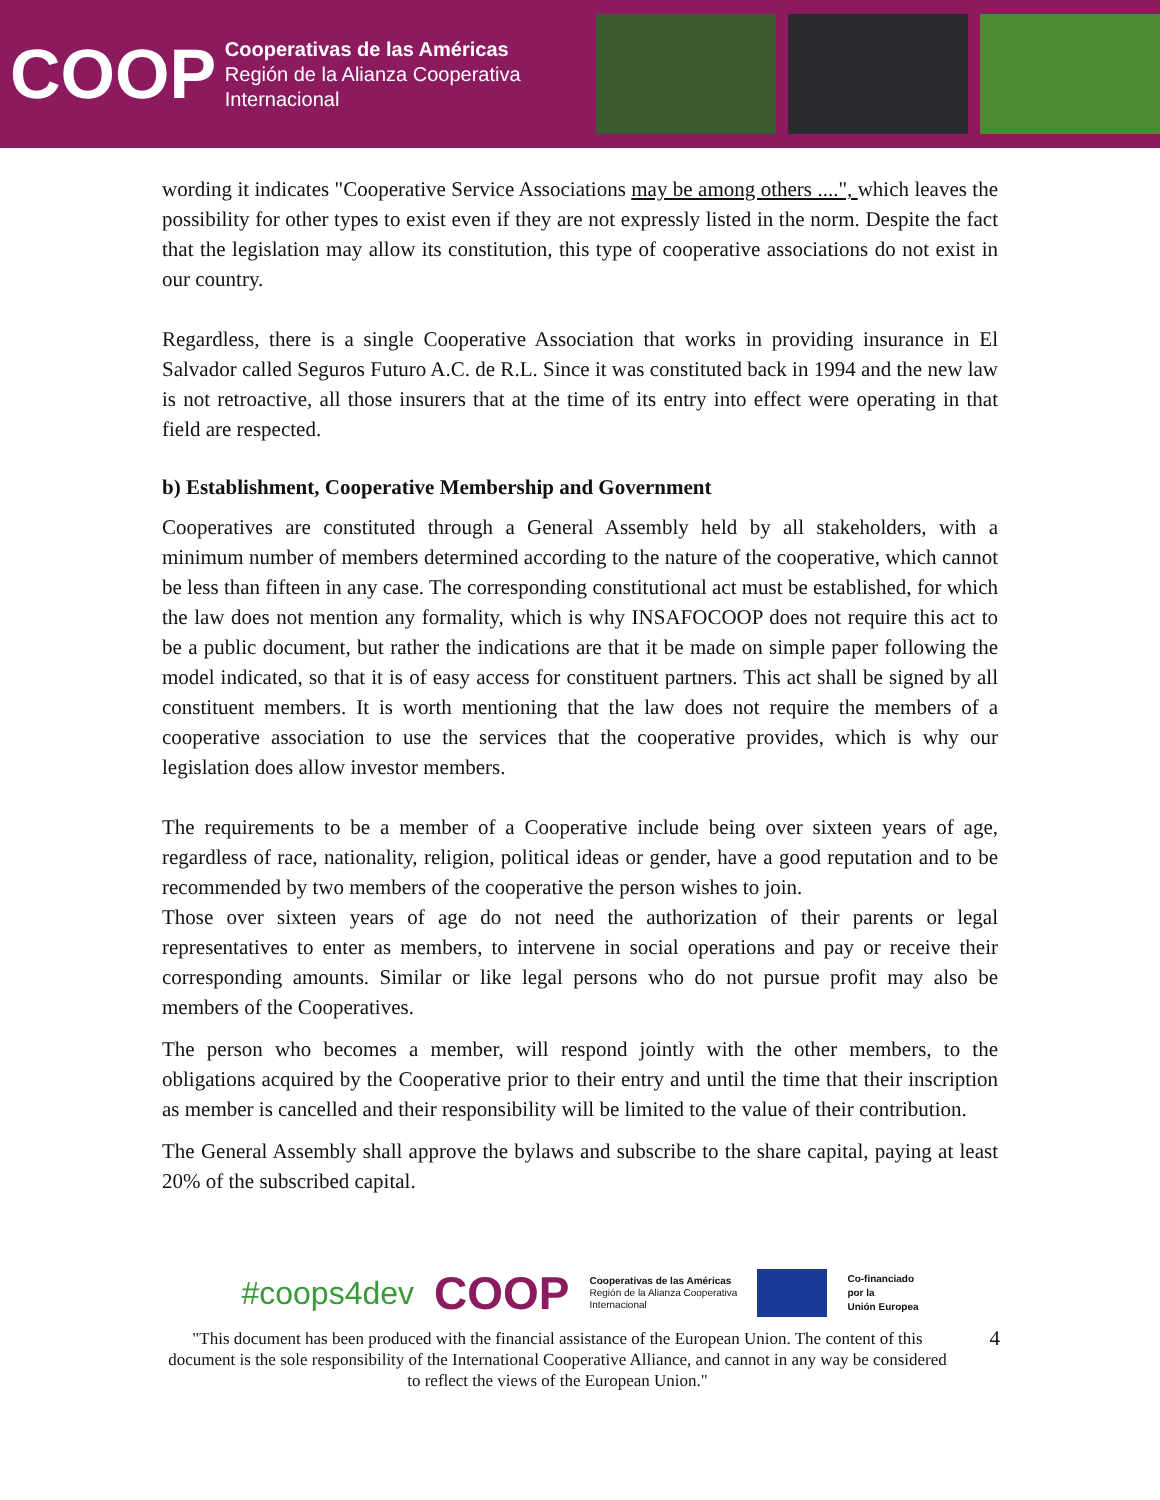COOP
Cooperativas de las Américas
Región de la Alianza Cooperativa
Internacional
wording it indicates "Cooperative Service Associations may be among others ....", which leaves the possibility for other types to exist even if they are not expressly listed in the norm. Despite the fact that the legislation may allow its constitution, this type of cooperative associations do not exist in our country.
Regardless, there is a single Cooperative Association that works in providing insurance in El Salvador called Seguros Futuro A.C. de R.L. Since it was constituted back in 1994 and the new law is not retroactive, all those insurers that at the time of its entry into effect were operating in that field are respected.
b) Establishment, Cooperative Membership and Government
Cooperatives are constituted through a General Assembly held by all stakeholders, with a minimum number of members determined according to the nature of the cooperative, which cannot be less than fifteen in any case. The corresponding constitutional act must be established, for which the law does not mention any formality, which is why INSAFOCOOP does not require this act to be a public document, but rather the indications are that it be made on simple paper following the model indicated, so that it is of easy access for constituent partners. This act shall be signed by all constituent members. It is worth mentioning that the law does not require the members of a cooperative association to use the services that the cooperative provides, which is why our legislation does allow investor members.
The requirements to be a member of a Cooperative include being over sixteen years of age, regardless of race, nationality, religion, political ideas or gender, have a good reputation and to be recommended by two members of the cooperative the person wishes to join.
Those over sixteen years of age do not need the authorization of their parents or legal representatives to enter as members, to intervene in social operations and pay or receive their corresponding amounts. Similar or like legal persons who do not pursue profit may also be members of the Cooperatives.
The person who becomes a member, will respond jointly with the other members, to the obligations acquired by the Cooperative prior to their entry and until the time that their inscription as member is cancelled and their responsibility will be limited to the value of their contribution.
The General Assembly shall approve the bylaws and subscribe to the share capital, paying at least 20% of the subscribed capital.
#coops4dev COOP Cooperativas de las Américas
Región de la Alianza Cooperativa
Internacional Co-financiado
por la
Unión Europea
"This document has been produced with the financial assistance of the European Union. The content of this document is the sole responsibility of the International Cooperative Alliance, and cannot in any way be considered to reflect the views of the European Union."
4